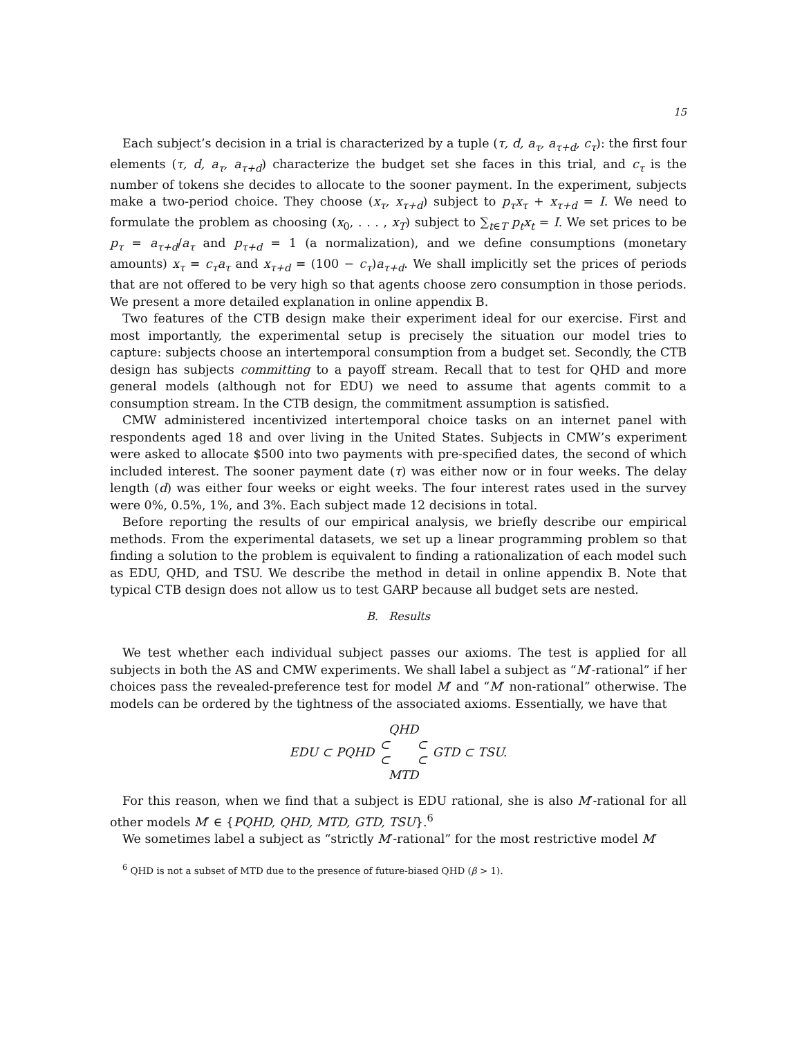15
Each subject’s decision in a trial is characterized by a tuple (τ, d, a<sub>τ</sub>, a<sub>τ+d</sub>, c<sub>τ</sub>): the first four elements (τ, d, a<sub>τ</sub>, a<sub>τ+d</sub>) characterize the budget set she faces in this trial, and c<sub>τ</sub> is the number of tokens she decides to allocate to the sooner payment. In the experiment, subjects make a two-period choice. They choose (x<sub>τ</sub>, x<sub>τ+d</sub>) subject to p<sub>τ</sub>x<sub>τ</sub> + x<sub>τ+d</sub> = I. We need to formulate the problem as choosing (x<sub>0</sub>, . . . , x<sub>T</sub>) subject to ∑<sub>t∈T</sub> p<sub>t</sub>x<sub>t</sub> = I. We set prices to be p<sub>τ</sub> = a<sub>τ+d</sub>/a<sub>τ</sub> and p<sub>τ+d</sub> = 1 (a normalization), and we define consumptions (monetary amounts) x<sub>τ</sub> = c<sub>τ</sub>a<sub>τ</sub> and x<sub>τ+d</sub> = (100 − c<sub>τ</sub>)a<sub>τ+d</sub>. We shall implicitly set the prices of periods that are not offered to be very high so that agents choose zero consumption in those periods. We present a more detailed explanation in online appendix B.
Two features of the CTB design make their experiment ideal for our exercise. First and most importantly, the experimental setup is precisely the situation our model tries to capture: subjects choose an intertemporal consumption from a budget set. Secondly, the CTB design has subjects committing to a payoff stream. Recall that to test for QHD and more general models (although not for EDU) we need to assume that agents commit to a consumption stream. In the CTB design, the commitment assumption is satisfied.
CMW administered incentivized intertemporal choice tasks on an internet panel with respondents aged 18 and over living in the United States. Subjects in CMW’s experiment were asked to allocate $500 into two payments with pre-specified dates, the second of which included interest. The sooner payment date (τ) was either now or in four weeks. The delay length (d) was either four weeks or eight weeks. The four interest rates used in the survey were 0%, 0.5%, 1%, and 3%. Each subject made 12 decisions in total.
Before reporting the results of our empirical analysis, we briefly describe our empirical methods. From the experimental datasets, we set up a linear programming problem so that finding a solution to the problem is equivalent to finding a rationalization of each model such as EDU, QHD, and TSU. We describe the method in detail in online appendix B. Note that typical CTB design does not allow us to test GARP because all budget sets are nested.
B. Results
We test whether each individual subject passes our axioms. The test is applied for all subjects in both the AS and CMW experiments. We shall label a subject as “M′-rational” if her choices pass the revealed-preference test for model M′ and “M′ non-rational” otherwise. The models can be ordered by the tightness of the associated axioms. Essentially, we have that
EDU ⊂ PQHD
QHD
⊂ ⊂
⊂ ⊂
MTD
GTD ⊂ TSU.
For this reason, when we find that a subject is EDU rational, she is also M′-rational for all other models M′ ∈ {PQHD, QHD, MTD, GTD, TSU}.<sup>6</sup>
We sometimes label a subject as “strictly M′-rational” for the most restrictive model M′
<sup>6</sup> QHD is not a subset of MTD due to the presence of future-biased QHD (β > 1).